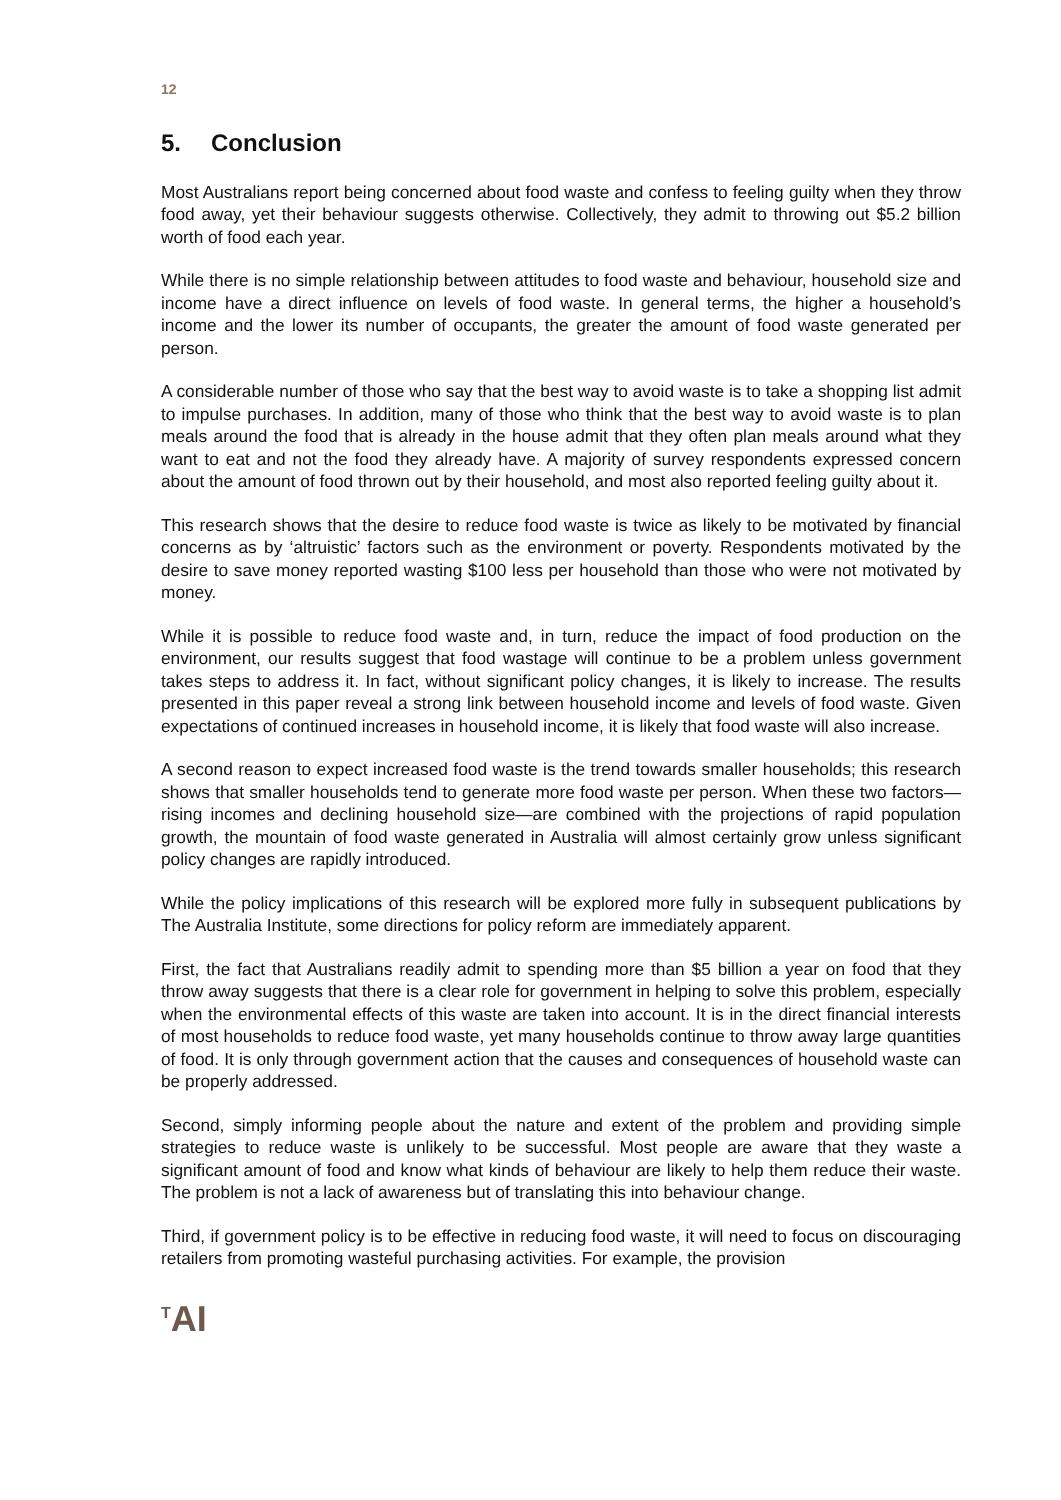12
5. Conclusion
Most Australians report being concerned about food waste and confess to feeling guilty when they throw food away, yet their behaviour suggests otherwise. Collectively, they admit to throwing out $5.2 billion worth of food each year.
While there is no simple relationship between attitudes to food waste and behaviour, household size and income have a direct influence on levels of food waste. In general terms, the higher a household’s income and the lower its number of occupants, the greater the amount of food waste generated per person.
A considerable number of those who say that the best way to avoid waste is to take a shopping list admit to impulse purchases. In addition, many of those who think that the best way to avoid waste is to plan meals around the food that is already in the house admit that they often plan meals around what they want to eat and not the food they already have. A majority of survey respondents expressed concern about the amount of food thrown out by their household, and most also reported feeling guilty about it.
This research shows that the desire to reduce food waste is twice as likely to be motivated by financial concerns as by ‘altruistic’ factors such as the environment or poverty. Respondents motivated by the desire to save money reported wasting $100 less per household than those who were not motivated by money.
While it is possible to reduce food waste and, in turn, reduce the impact of food production on the environment, our results suggest that food wastage will continue to be a problem unless government takes steps to address it. In fact, without significant policy changes, it is likely to increase. The results presented in this paper reveal a strong link between household income and levels of food waste. Given expectations of continued increases in household income, it is likely that food waste will also increase.
A second reason to expect increased food waste is the trend towards smaller households; this research shows that smaller households tend to generate more food waste per person. When these two factors—rising incomes and declining household size—are combined with the projections of rapid population growth, the mountain of food waste generated in Australia will almost certainly grow unless significant policy changes are rapidly introduced.
While the policy implications of this research will be explored more fully in subsequent publications by The Australia Institute, some directions for policy reform are immediately apparent.
First, the fact that Australians readily admit to spending more than $5 billion a year on food that they throw away suggests that there is a clear role for government in helping to solve this problem, especially when the environmental effects of this waste are taken into account. It is in the direct financial interests of most households to reduce food waste, yet many households continue to throw away large quantities of food. It is only through government action that the causes and consequences of household waste can be properly addressed.
Second, simply informing people about the nature and extent of the problem and providing simple strategies to reduce waste is unlikely to be successful. Most people are aware that they waste a significant amount of food and know what kinds of behaviour are likely to help them reduce their waste. The problem is not a lack of awareness but of translating this into behaviour change.
Third, if government policy is to be effective in reducing food waste, it will need to focus on discouraging retailers from promoting wasteful purchasing activities. For example, the provision
<sup>T</sup>AI